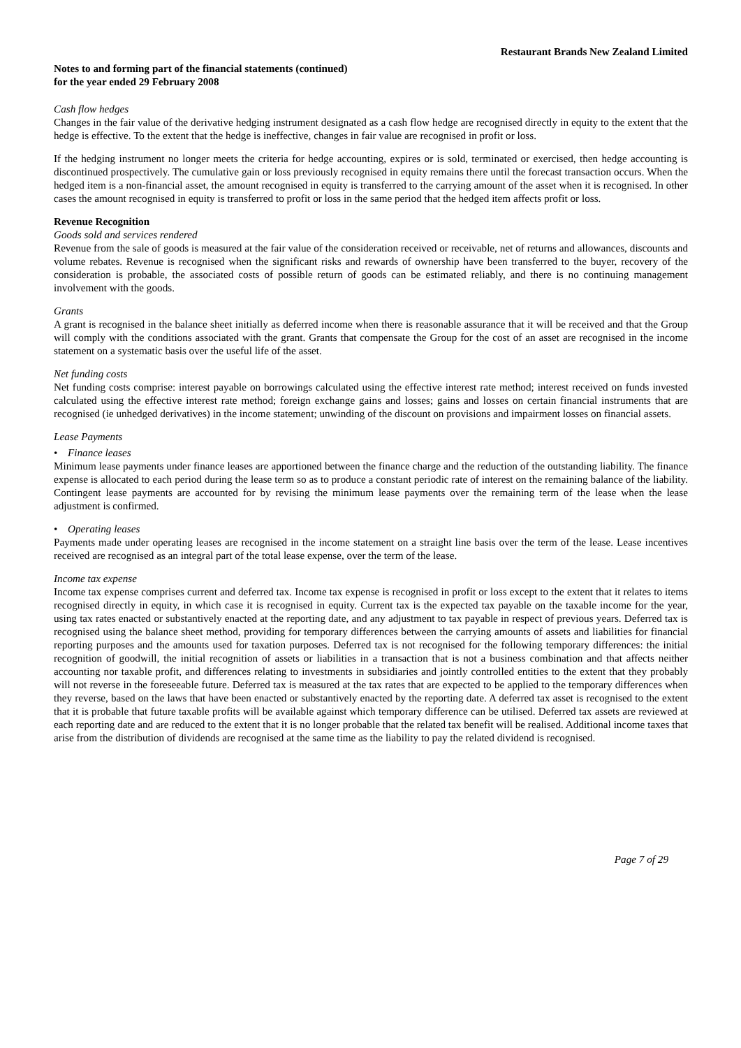Restaurant Brands New Zealand Limited
Notes to and forming part of the financial statements (continued)
for the year ended 29 February 2008
Cash flow hedges
Changes in the fair value of the derivative hedging instrument designated as a cash flow hedge are recognised directly in equity to the extent that the hedge is effective. To the extent that the hedge is ineffective, changes in fair value are recognised in profit or loss.
If the hedging instrument no longer meets the criteria for hedge accounting, expires or is sold, terminated or exercised, then hedge accounting is discontinued prospectively. The cumulative gain or loss previously recognised in equity remains there until the forecast transaction occurs. When the hedged item is a non-financial asset, the amount recognised in equity is transferred to the carrying amount of the asset when it is recognised. In other cases the amount recognised in equity is transferred to profit or loss in the same period that the hedged item affects profit or loss.
Revenue Recognition
Goods sold and services rendered
Revenue from the sale of goods is measured at the fair value of the consideration received or receivable, net of returns and allowances, discounts and volume rebates. Revenue is recognised when the significant risks and rewards of ownership have been transferred to the buyer, recovery of the consideration is probable, the associated costs of possible return of goods can be estimated reliably, and there is no continuing management involvement with the goods.
Grants
A grant is recognised in the balance sheet initially as deferred income when there is reasonable assurance that it will be received and that the Group will comply with the conditions associated with the grant. Grants that compensate the Group for the cost of an asset are recognised in the income statement on a systematic basis over the useful life of the asset.
Net funding costs
Net funding costs comprise: interest payable on borrowings calculated using the effective interest rate method; interest received on funds invested calculated using the effective interest rate method; foreign exchange gains and losses; gains and losses on certain financial instruments that are recognised (ie unhedged derivatives) in the income statement; unwinding of the discount on provisions and impairment losses on financial assets.
Lease Payments
• Finance leases
Minimum lease payments under finance leases are apportioned between the finance charge and the reduction of the outstanding liability. The finance expense is allocated to each period during the lease term so as to produce a constant periodic rate of interest on the remaining balance of the liability. Contingent lease payments are accounted for by revising the minimum lease payments over the remaining term of the lease when the lease adjustment is confirmed.
• Operating leases
Payments made under operating leases are recognised in the income statement on a straight line basis over the term of the lease. Lease incentives received are recognised as an integral part of the total lease expense, over the term of the lease.
Income tax expense
Income tax expense comprises current and deferred tax. Income tax expense is recognised in profit or loss except to the extent that it relates to items recognised directly in equity, in which case it is recognised in equity. Current tax is the expected tax payable on the taxable income for the year, using tax rates enacted or substantively enacted at the reporting date, and any adjustment to tax payable in respect of previous years. Deferred tax is recognised using the balance sheet method, providing for temporary differences between the carrying amounts of assets and liabilities for financial reporting purposes and the amounts used for taxation purposes. Deferred tax is not recognised for the following temporary differences: the initial recognition of goodwill, the initial recognition of assets or liabilities in a transaction that is not a business combination and that affects neither accounting nor taxable profit, and differences relating to investments in subsidiaries and jointly controlled entities to the extent that they probably will not reverse in the foreseeable future. Deferred tax is measured at the tax rates that are expected to be applied to the temporary differences when they reverse, based on the laws that have been enacted or substantively enacted by the reporting date. A deferred tax asset is recognised to the extent that it is probable that future taxable profits will be available against which temporary difference can be utilised. Deferred tax assets are reviewed at each reporting date and are reduced to the extent that it is no longer probable that the related tax benefit will be realised. Additional income taxes that arise from the distribution of dividends are recognised at the same time as the liability to pay the related dividend is recognised.
Page 7 of 29